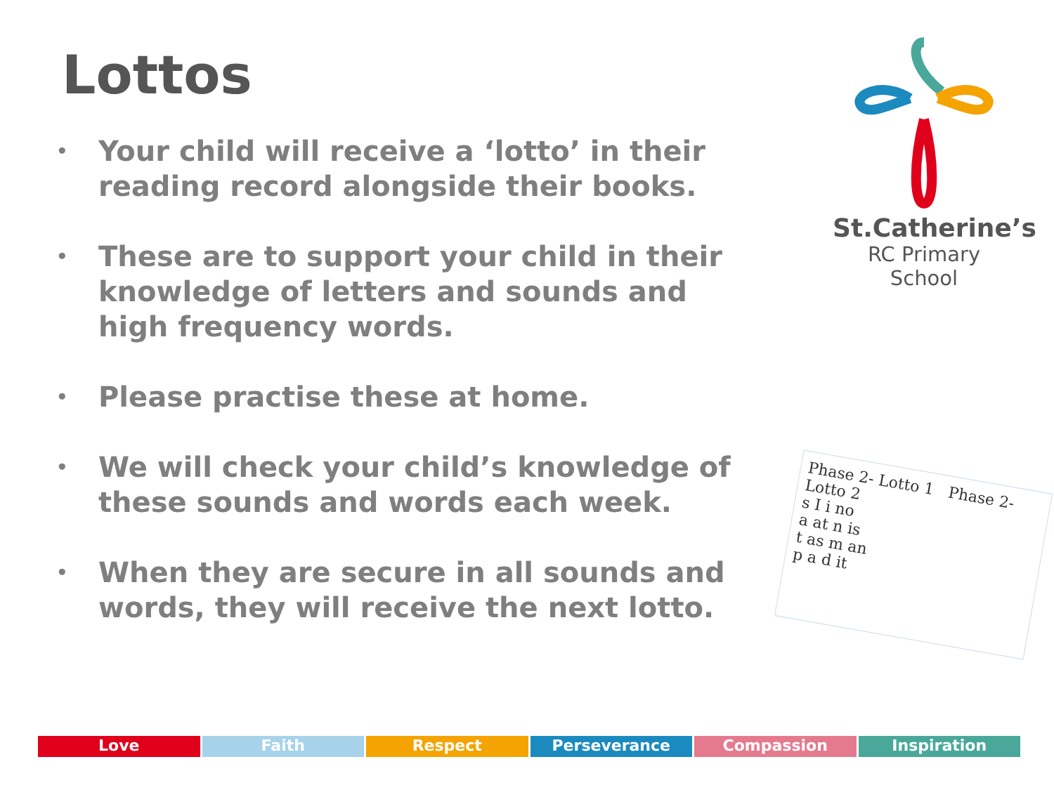Lottos
• Your child will receive a ‘lotto’ in their reading record alongside their books.
• These are to support your child in their knowledge of letters and sounds and high frequency words.
• Please practise these at home.
• We will check your child’s knowledge of these sounds and words each week.
• When they are secure in all sounds and words, they will receive the next lotto.
St.Catherine’s
RC Primary School
Phase 2- Lotto 1 Phase 2- Lotto 2
s I i no
a at n is
t as m an
p a d it
Love Faith Respect Perseverance Compassion Inspiration